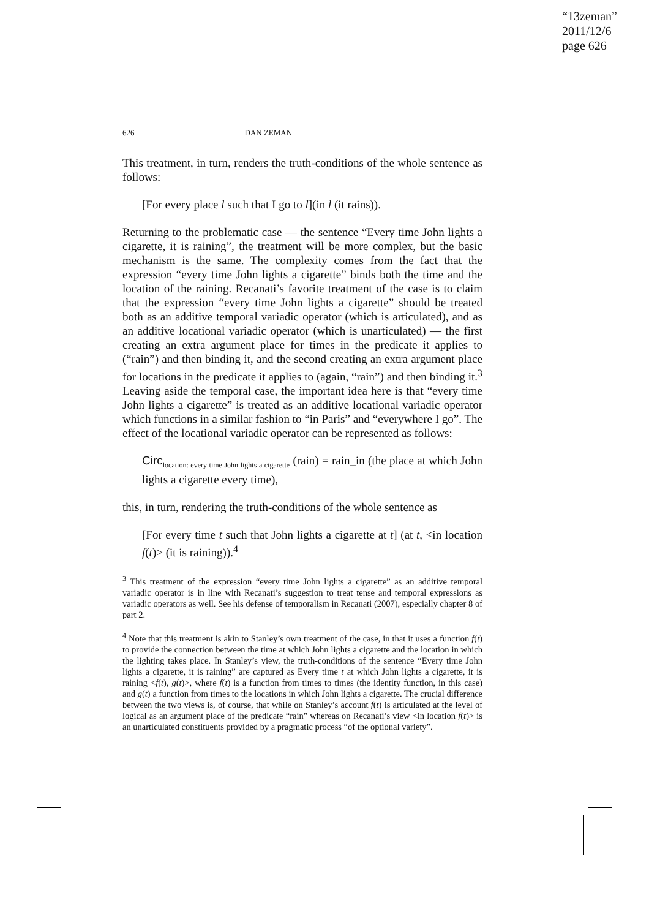“13zeman”
2011/12/6
page 626
626 DAN ZEMAN
This treatment, in turn, renders the truth-conditions of the whole sentence as follows:
[For every place l such that I go to l](in l (it rains)).
Returning to the problematic case — the sentence “Every time John lights a cigarette, it is raining”, the treatment will be more complex, but the basic mechanism is the same. The complexity comes from the fact that the expression “every time John lights a cigarette” binds both the time and the location of the raining. Recanati’s favorite treatment of the case is to claim that the expression “every time John lights a cigarette” should be treated both as an additive temporal variadic operator (which is articulated), and as an additive locational variadic operator (which is unarticulated) — the first creating an extra argument place for times in the predicate it applies to (“rain”) and then binding it, and the second creating an extra argument place for locations in the predicate it applies to (again, “rain”) and then binding it.<sup>3</sup> Leaving aside the temporal case, the important idea here is that “every time John lights a cigarette” is treated as an additive locational variadic operator which functions in a similar fashion to “in Paris” and “everywhere I go”. The effect of the locational variadic operator can be represented as follows:
Circ<sub>location: every time John lights a cigarette</sub> (rain) = rain_in (the place at which John lights a cigarette every time),
this, in turn, rendering the truth-conditions of the whole sentence as
[For every time t such that John lights a cigarette at t] (at t, <in location f(t)> (it is raining)).<sup>4</sup>
<sup>3</sup> This treatment of the expression “every time John lights a cigarette” as an additive temporal variadic operator is in line with Recanati’s suggestion to treat tense and temporal expressions as variadic operators as well. See his defense of temporalism in Recanati (2007), especially chapter 8 of part 2.
<sup>4</sup> Note that this treatment is akin to Stanley’s own treatment of the case, in that it uses a function f(t) to provide the connection between the time at which John lights a cigarette and the location in which the lighting takes place. In Stanley’s view, the truth-conditions of the sentence “Every time John lights a cigarette, it is raining” are captured as Every time t at which John lights a cigarette, it is raining <f(t), g(t)>, where f(t) is a function from times to times (the identity function, in this case) and g(t) a function from times to the locations in which John lights a cigarette. The crucial difference between the two views is, of course, that while on Stanley’s account f(t) is articulated at the level of logical as an argument place of the predicate “rain” whereas on Recanati’s view <in location f(t)> is an unarticulated constituents provided by a pragmatic process “of the optional variety”.